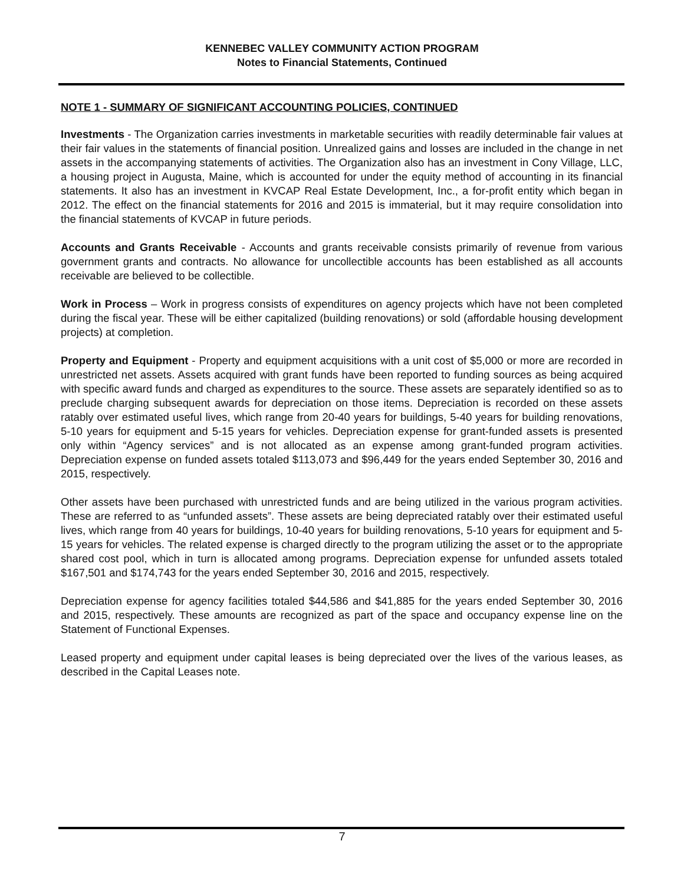KENNEBEC VALLEY COMMUNITY ACTION PROGRAM
Notes to Financial Statements, Continued
NOTE 1 - SUMMARY OF SIGNIFICANT ACCOUNTING POLICIES, CONTINUED
Investments - The Organization carries investments in marketable securities with readily determinable fair values at their fair values in the statements of financial position. Unrealized gains and losses are included in the change in net assets in the accompanying statements of activities. The Organization also has an investment in Cony Village, LLC, a housing project in Augusta, Maine, which is accounted for under the equity method of accounting in its financial statements. It also has an investment in KVCAP Real Estate Development, Inc., a for-profit entity which began in 2012. The effect on the financial statements for 2016 and 2015 is immaterial, but it may require consolidation into the financial statements of KVCAP in future periods.
Accounts and Grants Receivable - Accounts and grants receivable consists primarily of revenue from various government grants and contracts. No allowance for uncollectible accounts has been established as all accounts receivable are believed to be collectible.
Work in Process – Work in progress consists of expenditures on agency projects which have not been completed during the fiscal year. These will be either capitalized (building renovations) or sold (affordable housing development projects) at completion.
Property and Equipment - Property and equipment acquisitions with a unit cost of $5,000 or more are recorded in unrestricted net assets. Assets acquired with grant funds have been reported to funding sources as being acquired with specific award funds and charged as expenditures to the source. These assets are separately identified so as to preclude charging subsequent awards for depreciation on those items. Depreciation is recorded on these assets ratably over estimated useful lives, which range from 20-40 years for buildings, 5-40 years for building renovations, 5-10 years for equipment and 5-15 years for vehicles. Depreciation expense for grant-funded assets is presented only within “Agency services” and is not allocated as an expense among grant-funded program activities. Depreciation expense on funded assets totaled $113,073 and $96,449 for the years ended September 30, 2016 and 2015, respectively.
Other assets have been purchased with unrestricted funds and are being utilized in the various program activities. These are referred to as “unfunded assets”. These assets are being depreciated ratably over their estimated useful lives, which range from 40 years for buildings, 10-40 years for building renovations, 5-10 years for equipment and 5-15 years for vehicles. The related expense is charged directly to the program utilizing the asset or to the appropriate shared cost pool, which in turn is allocated among programs. Depreciation expense for unfunded assets totaled $167,501 and $174,743 for the years ended September 30, 2016 and 2015, respectively.
Depreciation expense for agency facilities totaled $44,586 and $41,885 for the years ended September 30, 2016 and 2015, respectively. These amounts are recognized as part of the space and occupancy expense line on the Statement of Functional Expenses.
Leased property and equipment under capital leases is being depreciated over the lives of the various leases, as described in the Capital Leases note.
7